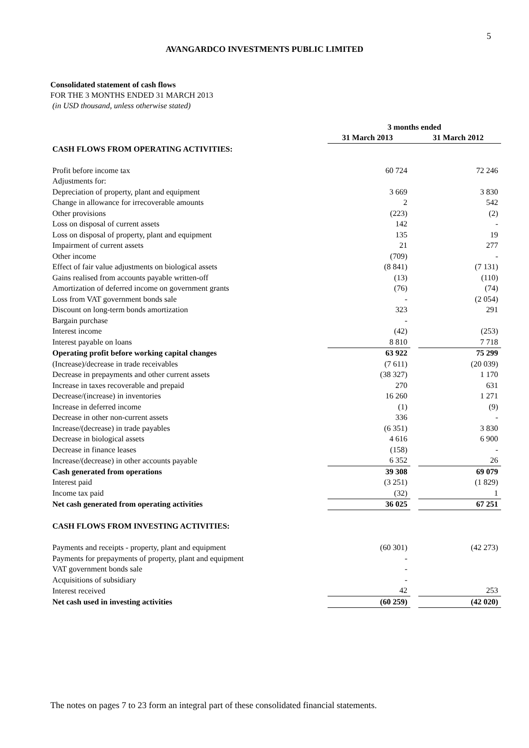5
AVANGARDCO INVESTMENTS PUBLIC LIMITED
Consolidated statement of cash flows
FOR THE 3 MONTHS ENDED 31 MARCH 2013
(in USD thousand, unless otherwise stated)
| | 3 months ended | | |
| --- | --- | --- | --- |
| | 31 March 2013 | | 31 March 2012 |
| CASH FLOWS FROM OPERATING ACTIVITIES: | | | |
| Profit before income tax | 60 724 | | 72 246 |
| Adjustments for: | | | |
| Depreciation of property, plant and equipment | 3 669 | | 3 830 |
| Change in allowance for irrecoverable amounts | 2 | | 542 |
| Other provisions | (223) | | (2) |
| Loss on disposal of current assets | 142 | | - |
| Loss on disposal of property, plant and equipment | 135 | | 19 |
| Impairment of current assets | 21 | | 277 |
| Other income | (709) | | - |
| Effect of fair value adjustments on biological assets | (8 841) | | (7 131) |
| Gains realised from accounts payable written-off | (13) | | (110) |
| Amortization of deferred income on government grants | (76) | | (74) |
| Loss from VAT government bonds sale | - | | (2 054) |
| Discount on long-term bonds amortization | 323 | | 291 |
| Bargain purchase | - | | |
| Interest income | (42) | | (253) |
| Interest payable on loans | 8 810 | | 7 718 |
| Operating profit before working capital changes | 63 922 | | 75 299 |
| (Increase)/decrease in trade receivables | (7 611) | | (20 039) |
| Decrease in prepayments and other current assets | (38 327) | | 1 170 |
| Increase in taxes recoverable and prepaid | 270 | | 631 |
| Decrease/(increase) in inventories | 16 260 | | 1 271 |
| Increase in deferred income | (1) | | (9) |
| Decrease in other non-current assets | 336 | | - |
| Increase/(decrease) in trade payables | (6 351) | | 3 830 |
| Decrease in biological assets | 4 616 | | 6 900 |
| Decrease in finance leases | (158) | | - |
| Increase/(decrease) in other accounts payable | 6 352 | | 26 |
| Cash generated from operations | 39 308 | | 69 079 |
| Interest paid | (3 251) | | (1 829) |
| Income tax paid | (32) | | 1 |
| Net cash generated from operating activities | 36 025 | | 67 251 |
| CASH FLOWS FROM INVESTING ACTIVITIES: | | | |
| Payments and receipts - property, plant and equipment | (60 301) | | (42 273) |
| Payments for prepayments of property, plant and equipment | - | | |
| VAT government bonds sale | - | | |
| Acquisitions of subsidiary | - | | |
| Interest received | 42 | | 253 |
| Net cash used in investing activities | (60 259) | | (42 020) |
The notes on pages 7 to 23 form an integral part of these consolidated financial statements.